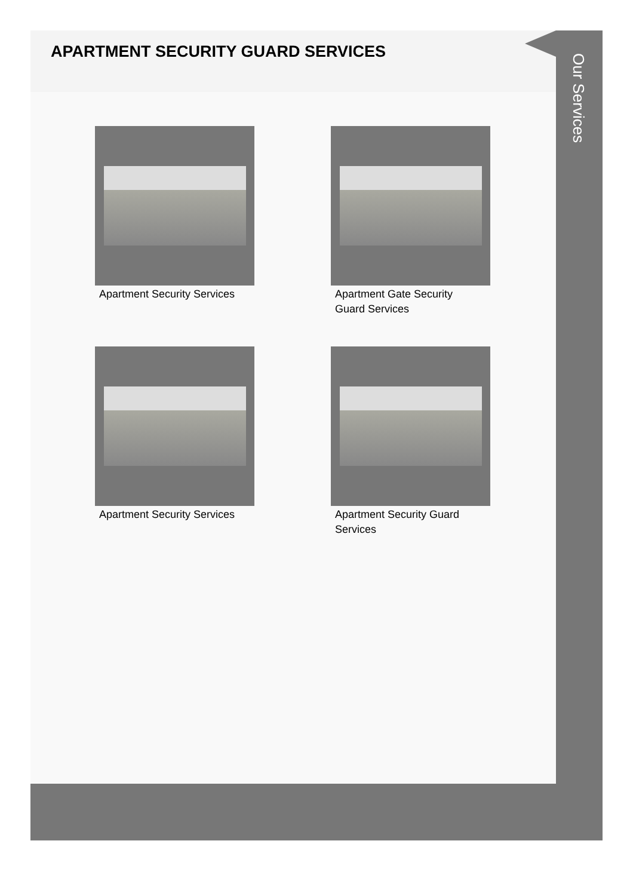APARTMENT SECURITY GUARD SERVICES
Apartment Security Services
Apartment Gate Security Guard Services
Apartment Security Services
Apartment Security Guard Services
Our Services